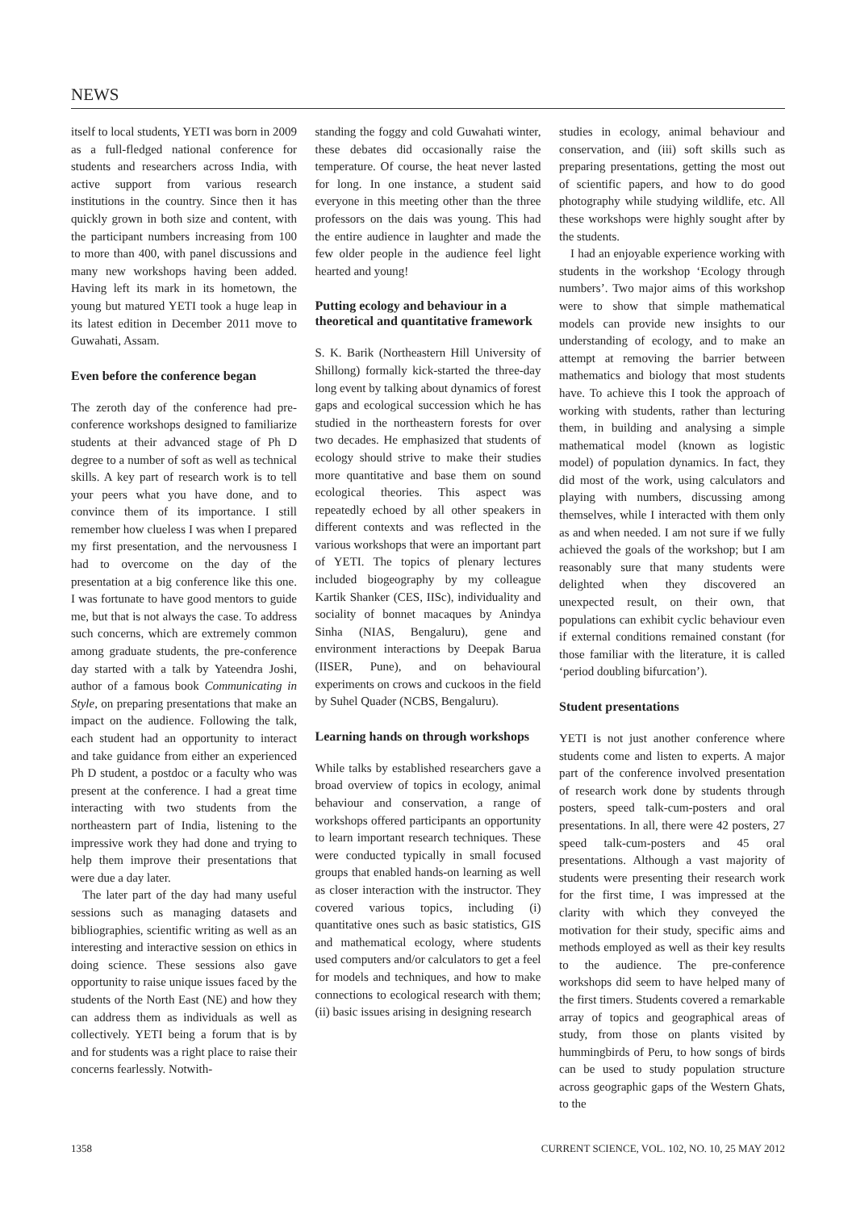NEWS
itself to local students, YETI was born in 2009 as a full-fledged national conference for students and researchers across India, with active support from various research institutions in the country. Since then it has quickly grown in both size and content, with the participant numbers increasing from 100 to more than 400, with panel discussions and many new workshops having been added. Having left its mark in its hometown, the young but matured YETI took a huge leap in its latest edition in December 2011 move to Guwahati, Assam.
Even before the conference began
The zeroth day of the conference had pre-conference workshops designed to familiarize students at their advanced stage of Ph D degree to a number of soft as well as technical skills. A key part of research work is to tell your peers what you have done, and to convince them of its importance. I still remember how clueless I was when I prepared my first presentation, and the nervousness I had to overcome on the day of the presentation at a big conference like this one. I was fortunate to have good mentors to guide me, but that is not always the case. To address such concerns, which are extremely common among graduate students, the pre-conference day started with a talk by Yateendra Joshi, author of a famous book Communicating in Style, on preparing presentations that make an impact on the audience. Following the talk, each student had an opportunity to interact and take guidance from either an experienced Ph D student, a postdoc or a faculty who was present at the conference. I had a great time interacting with two students from the northeastern part of India, listening to the impressive work they had done and trying to help them improve their presentations that were due a day later.
The later part of the day had many useful sessions such as managing datasets and bibliographies, scientific writing as well as an interesting and interactive session on ethics in doing science. These sessions also gave opportunity to raise unique issues faced by the students of the North East (NE) and how they can address them as individuals as well as collectively. YETI being a forum that is by and for students was a right place to raise their concerns fearlessly. Notwith-
standing the foggy and cold Guwahati winter, these debates did occasionally raise the temperature. Of course, the heat never lasted for long. In one instance, a student said everyone in this meeting other than the three professors on the dais was young. This had the entire audience in laughter and made the few older people in the audience feel light hearted and young!
Putting ecology and behaviour in a theoretical and quantitative framework
S. K. Barik (Northeastern Hill University of Shillong) formally kick-started the three-day long event by talking about dynamics of forest gaps and ecological succession which he has studied in the northeastern forests for over two decades. He emphasized that students of ecology should strive to make their studies more quantitative and base them on sound ecological theories. This aspect was repeatedly echoed by all other speakers in different contexts and was reflected in the various workshops that were an important part of YETI. The topics of plenary lectures included biogeography by my colleague Kartik Shanker (CES, IISc), individuality and sociality of bonnet macaques by Anindya Sinha (NIAS, Bengaluru), gene and environment interactions by Deepak Barua (IISER, Pune), and on behavioural experiments on crows and cuckoos in the field by Suhel Quader (NCBS, Bengaluru).
Learning hands on through workshops
While talks by established researchers gave a broad overview of topics in ecology, animal behaviour and conservation, a range of workshops offered participants an opportunity to learn important research techniques. These were conducted typically in small focused groups that enabled hands-on learning as well as closer interaction with the instructor. They covered various topics, including (i) quantitative ones such as basic statistics, GIS and mathematical ecology, where students used computers and/or calculators to get a feel for models and techniques, and how to make connections to ecological research with them; (ii) basic issues arising in designing research
studies in ecology, animal behaviour and conservation, and (iii) soft skills such as preparing presentations, getting the most out of scientific papers, and how to do good photography while studying wildlife, etc. All these workshops were highly sought after by the students.
I had an enjoyable experience working with students in the workshop ‘Ecology through numbers’. Two major aims of this workshop were to show that simple mathematical models can provide new insights to our understanding of ecology, and to make an attempt at removing the barrier between mathematics and biology that most students have. To achieve this I took the approach of working with students, rather than lecturing them, in building and analysing a simple mathematical model (known as logistic model) of population dynamics. In fact, they did most of the work, using calculators and playing with numbers, discussing among themselves, while I interacted with them only as and when needed. I am not sure if we fully achieved the goals of the workshop; but I am reasonably sure that many students were delighted when they discovered an unexpected result, on their own, that populations can exhibit cyclic behaviour even if external conditions remained constant (for those familiar with the literature, it is called ‘period doubling bifurcation’).
Student presentations
YETI is not just another conference where students come and listen to experts. A major part of the conference involved presentation of research work done by students through posters, speed talk-cum-posters and oral presentations. In all, there were 42 posters, 27 speed talk-cum-posters and 45 oral presentations. Although a vast majority of students were presenting their research work for the first time, I was impressed at the clarity with which they conveyed the motivation for their study, specific aims and methods employed as well as their key results to the audience. The pre-conference workshops did seem to have helped many of the first timers. Students covered a remarkable array of topics and geographical areas of study, from those on plants visited by hummingbirds of Peru, to how songs of birds can be used to study population structure across geographic gaps of the Western Ghats, to the
1358 CURRENT SCIENCE, VOL. 102, NO. 10, 25 MAY 2012